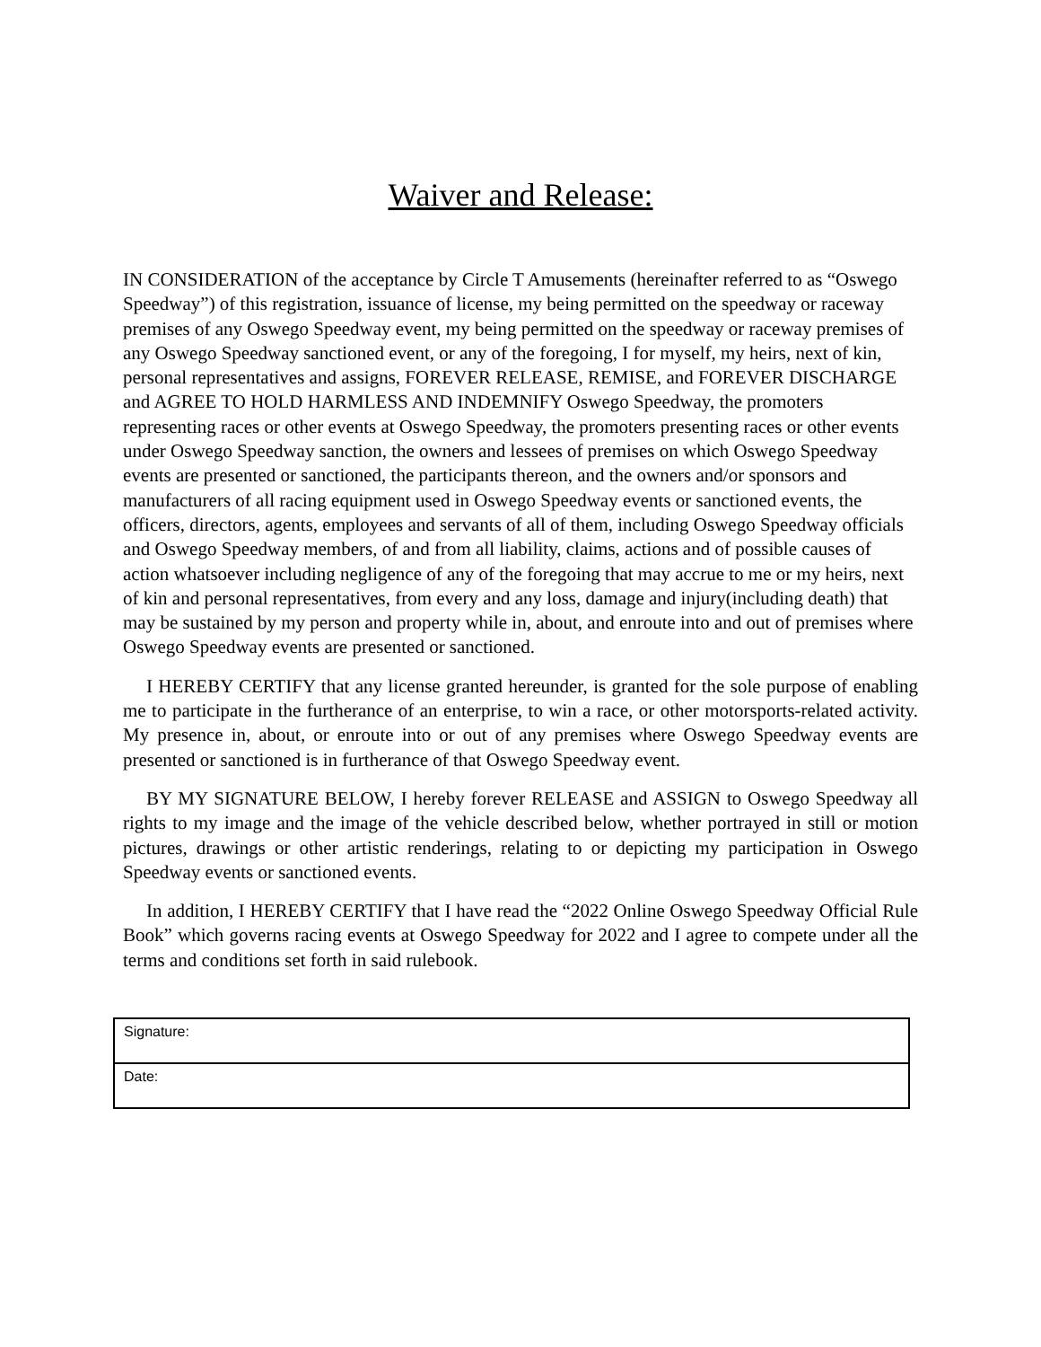Waiver and Release:
IN CONSIDERATION of the acceptance by Circle T Amusements (hereinafter referred to as “Oswego Speedway”) of this registration, issuance of license, my being permitted on the speedway or raceway premises of any Oswego Speedway event, my being permitted on the speedway or raceway premises of any Oswego Speedway sanctioned event, or any of the foregoing, I for myself, my heirs, next of kin, personal representatives and assigns, FOREVER RELEASE, REMISE, and FOREVER DISCHARGE and AGREE TO HOLD HARMLESS AND INDEMNIFY Oswego Speedway, the promoters representing races or other events at Oswego Speedway, the promoters presenting races or other events under Oswego Speedway sanction, the owners and lessees of premises on which Oswego Speedway events are presented or sanctioned, the participants thereon, and the owners and/or sponsors and manufacturers of all racing equipment used in Oswego Speedway events or sanctioned events, the officers, directors, agents, employees and servants of all of them, including Oswego Speedway officials and Oswego Speedway members, of and from all liability, claims, actions and of possible causes of action whatsoever including negligence of any of the foregoing that may accrue to me or my heirs, next of kin and personal representatives, from every and any loss, damage and injury(including death) that may be sustained by my person and property while in, about, and enroute into and out of premises where Oswego Speedway events are presented or sanctioned.
I HEREBY CERTIFY that any license granted hereunder, is granted for the sole purpose of enabling me to participate in the furtherance of an enterprise, to win a race, or other motorsports-related activity. My presence in, about, or enroute into or out of any premises where Oswego Speedway events are presented or sanctioned is in furtherance of that Oswego Speedway event.
BY MY SIGNATURE BELOW, I hereby forever RELEASE and ASSIGN to Oswego Speedway all rights to my image and the image of the vehicle described below, whether portrayed in still or motion pictures, drawings or other artistic renderings, relating to or depicting my participation in Oswego Speedway events or sanctioned events.
In addition, I HEREBY CERTIFY that I have read the “2022 Online Oswego Speedway Official Rule Book” which governs racing events at Oswego Speedway for 2022 and I agree to compete under all the terms and conditions set forth in said rulebook.
| Signature: |
| Date: |